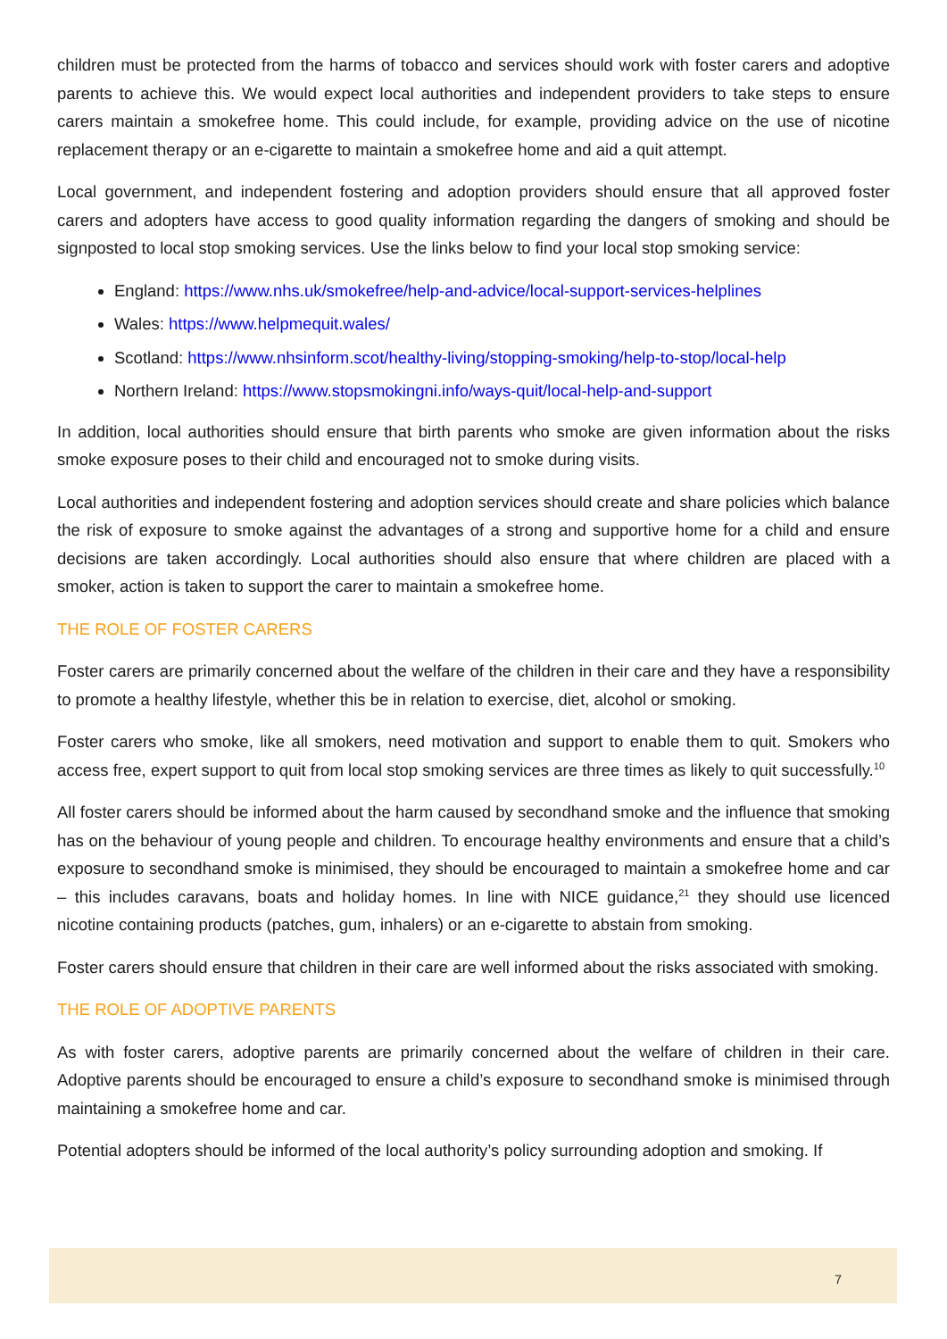children must be protected from the harms of tobacco and services should work with foster carers and adoptive parents to achieve this. We would expect local authorities and independent providers to take steps to ensure carers maintain a smokefree home. This could include, for example, providing advice on the use of nicotine replacement therapy or an e-cigarette to maintain a smokefree home and aid a quit attempt.
Local government, and independent fostering and adoption providers should ensure that all approved foster carers and adopters have access to good quality information regarding the dangers of smoking and should be signposted to local stop smoking services. Use the links below to find your local stop smoking service:
England: https://www.nhs.uk/smokefree/help-and-advice/local-support-services-helplines
Wales: https://www.helpmequit.wales/
Scotland: https://www.nhsinform.scot/healthy-living/stopping-smoking/help-to-stop/local-help
Northern Ireland: https://www.stopsmokingni.info/ways-quit/local-help-and-support
In addition, local authorities should ensure that birth parents who smoke are given information about the risks smoke exposure poses to their child and encouraged not to smoke during visits.
Local authorities and independent fostering and adoption services should create and share policies which balance the risk of exposure to smoke against the advantages of a strong and supportive home for a child and ensure decisions are taken accordingly. Local authorities should also ensure that where children are placed with a smoker, action is taken to support the carer to maintain a smokefree home.
THE ROLE OF FOSTER CARERS
Foster carers are primarily concerned about the welfare of the children in their care and they have a responsibility to promote a healthy lifestyle, whether this be in relation to exercise, diet, alcohol or smoking.
Foster carers who smoke, like all smokers, need motivation and support to enable them to quit. Smokers who access free, expert support to quit from local stop smoking services are three times as likely to quit successfully.<sup>10</sup>
All foster carers should be informed about the harm caused by secondhand smoke and the influence that smoking has on the behaviour of young people and children. To encourage healthy environments and ensure that a child’s exposure to secondhand smoke is minimised, they should be encouraged to maintain a smokefree home and car – this includes caravans, boats and holiday homes. In line with NICE guidance,<sup>21</sup> they should use licenced nicotine containing products (patches, gum, inhalers) or an e-cigarette to abstain from smoking.
Foster carers should ensure that children in their care are well informed about the risks associated with smoking.
THE ROLE OF ADOPTIVE PARENTS
As with foster carers, adoptive parents are primarily concerned about the welfare of children in their care. Adoptive parents should be encouraged to ensure a child’s exposure to secondhand smoke is minimised through maintaining a smokefree home and car.
Potential adopters should be informed of the local authority’s policy surrounding adoption and smoking. If
7